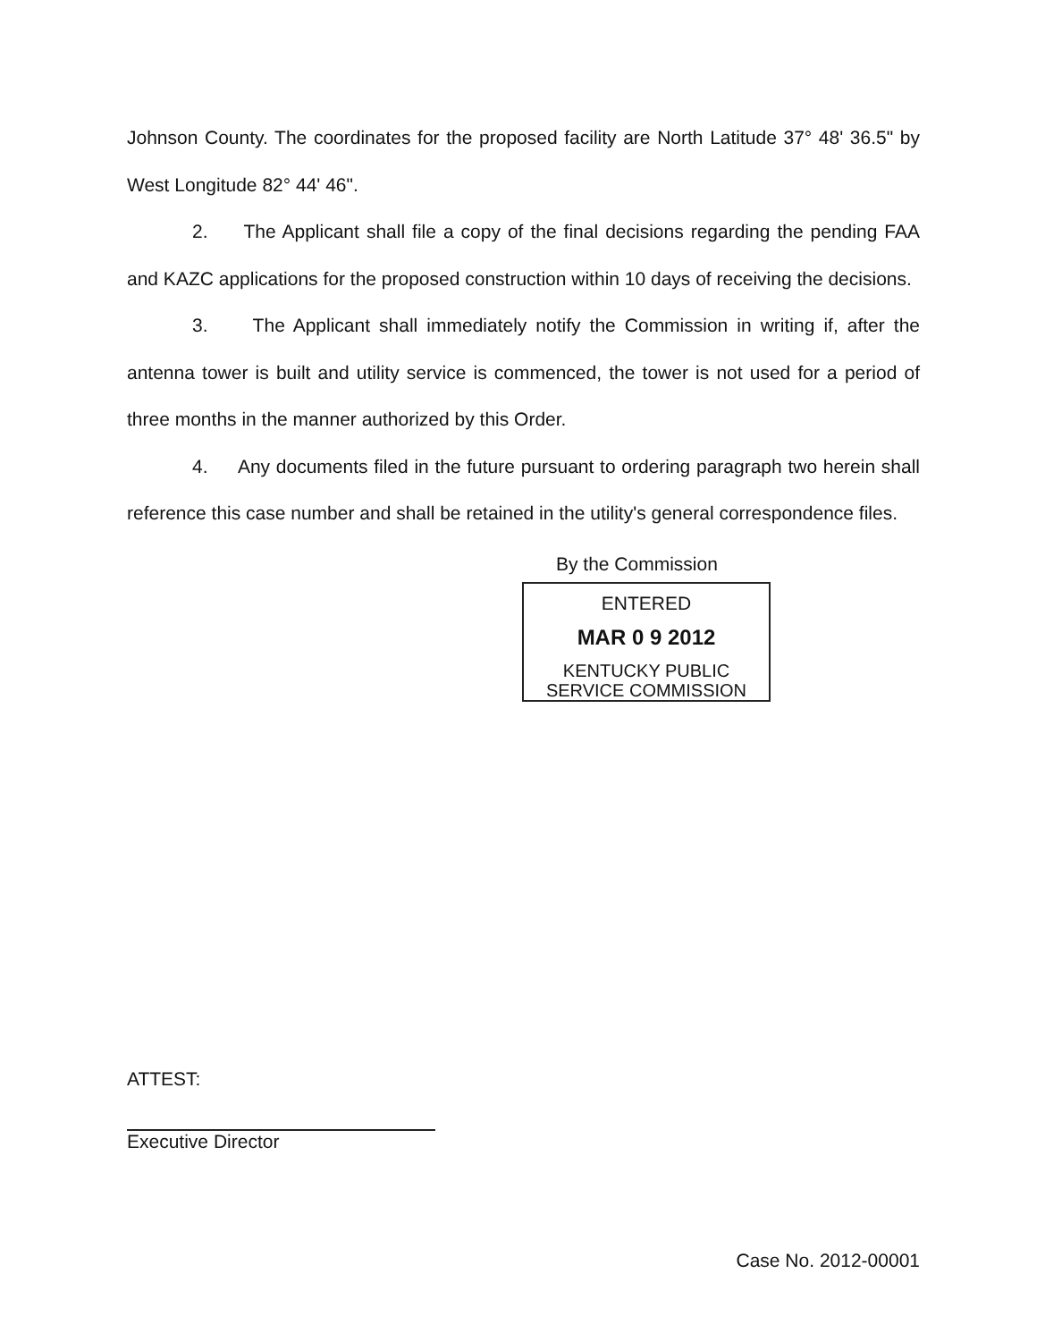Johnson County. The coordinates for the proposed facility are North Latitude 37° 48' 36.5" by West Longitude 82° 44' 46".
2. The Applicant shall file a copy of the final decisions regarding the pending FAA and KAZC applications for the proposed construction within 10 days of receiving the decisions.
3. The Applicant shall immediately notify the Commission in writing if, after the antenna tower is built and utility service is commenced, the tower is not used for a period of three months in the manner authorized by this Order.
4. Any documents filed in the future pursuant to ordering paragraph two herein shall reference this case number and shall be retained in the utility's general correspondence files.
By the Commission
ENTERED
MAR 0 9 2012
KENTUCKY PUBLIC
SERVICE COMMISSION
ATTEST:
Executive Director
Case No. 2012-00001